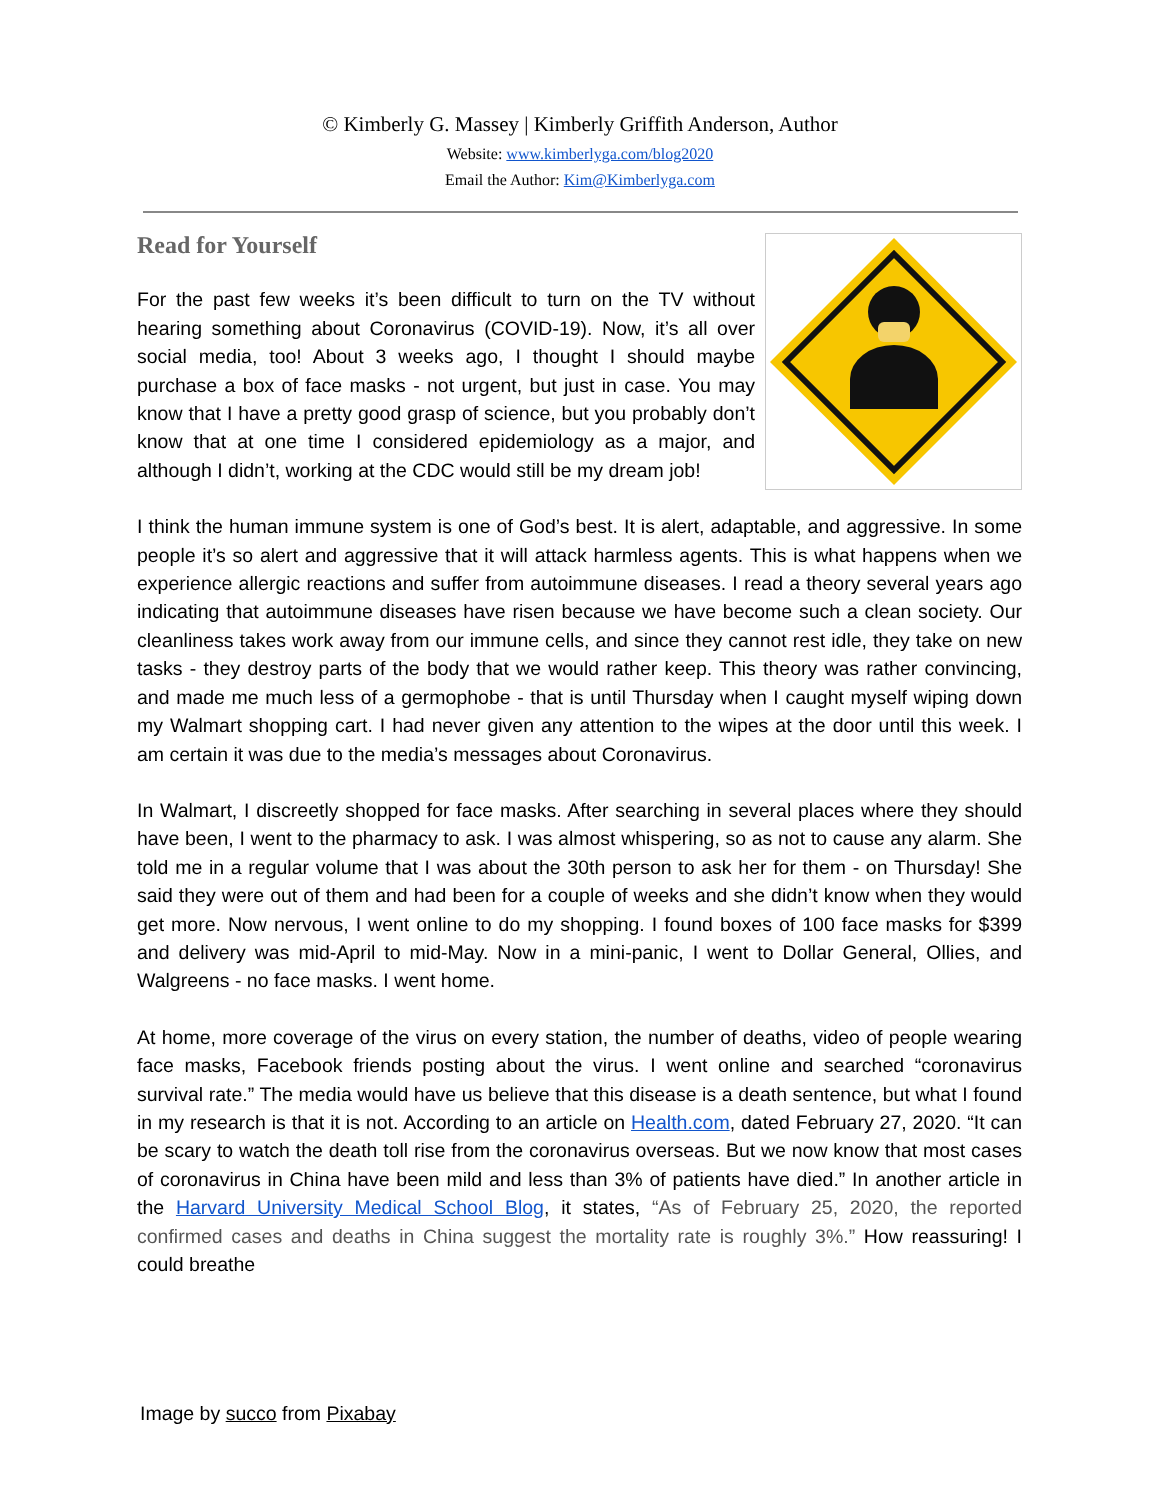© Kimberly G. Massey | Kimberly Griffith Anderson, Author
Website: www.kimberlyga.com/blog2020
Email the Author: Kim@Kimberlyga.com
Read for Yourself
For the past few weeks it’s been difficult to turn on the TV without hearing something about Coronavirus (COVID-19). Now, it’s all over social media, too! About 3 weeks ago, I thought I should maybe purchase a box of face masks - not urgent, but just in case. You may know that I have a pretty good grasp of science, but you probably don’t know that at one time I considered epidemiology as a major, and although I didn’t, working at the CDC would still be my dream job!
I think the human immune system is one of God’s best. It is alert, adaptable, and aggressive. In some people it’s so alert and aggressive that it will attack harmless agents. This is what happens when we experience allergic reactions and suffer from autoimmune diseases. I read a theory several years ago indicating that autoimmune diseases have risen because we have become such a clean society. Our cleanliness takes work away from our immune cells, and since they cannot rest idle, they take on new tasks - they destroy parts of the body that we would rather keep. This theory was rather convincing, and made me much less of a germophobe - that is until Thursday when I caught myself wiping down my Walmart shopping cart. I had never given any attention to the wipes at the door until this week. I am certain it was due to the media’s messages about Coronavirus.
In Walmart, I discreetly shopped for face masks. After searching in several places where they should have been, I went to the pharmacy to ask. I was almost whispering, so as not to cause any alarm. She told me in a regular volume that I was about the 30th person to ask her for them - on Thursday! She said they were out of them and had been for a couple of weeks and she didn’t know when they would get more. Now nervous, I went online to do my shopping. I found boxes of 100 face masks for $399 and delivery was mid-April to mid-May. Now in a mini-panic, I went to Dollar General, Ollies, and Walgreens - no face masks. I went home.
At home, more coverage of the virus on every station, the number of deaths, video of people wearing face masks, Facebook friends posting about the virus. I went online and searched “coronavirus survival rate.” The media would have us believe that this disease is a death sentence, but what I found in my research is that it is not. According to an article on Health.com, dated February 27, 2020. “It can be scary to watch the death toll rise from the coronavirus overseas. But we now know that most cases of coronavirus in China have been mild and less than 3% of patients have died.” In another article in the Harvard University Medical School Blog, it states, “As of February 25, 2020, the reported confirmed cases and deaths in China suggest the mortality rate is roughly 3%.” How reassuring! I could breathe
Image by succo from Pixabay